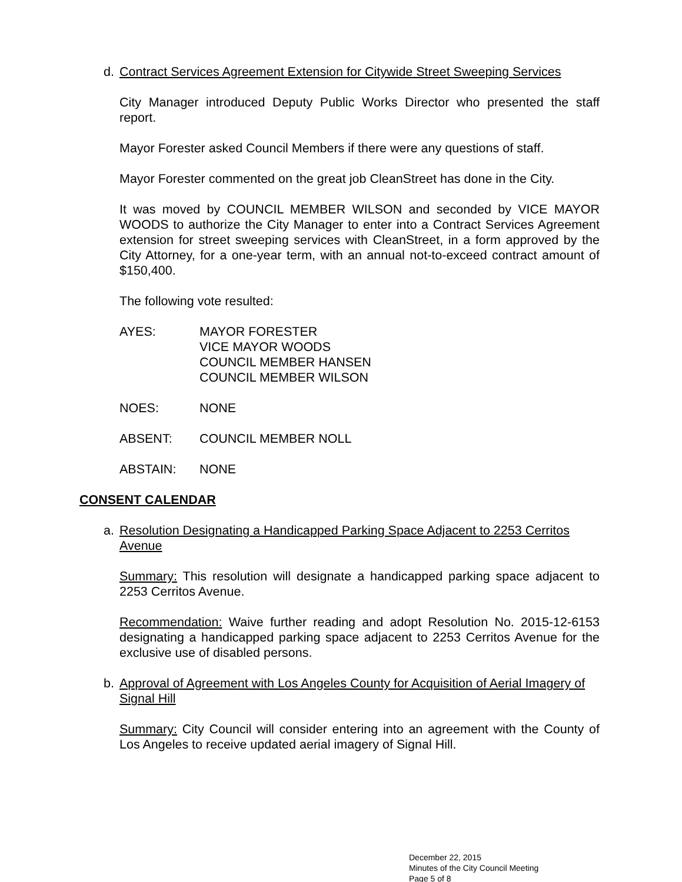d. Contract Services Agreement Extension for Citywide Street Sweeping Services
City Manager introduced Deputy Public Works Director who presented the staff report.
Mayor Forester asked Council Members if there were any questions of staff.
Mayor Forester commented on the great job CleanStreet has done in the City.
It was moved by COUNCIL MEMBER WILSON and seconded by VICE MAYOR WOODS to authorize the City Manager to enter into a Contract Services Agreement extension for street sweeping services with CleanStreet, in a form approved by the City Attorney, for a one-year term, with an annual not-to-exceed contract amount of $150,400.
The following vote resulted:
AYES: MAYOR FORESTER
VICE MAYOR WOODS
COUNCIL MEMBER HANSEN
COUNCIL MEMBER WILSON
NOES: NONE
ABSENT: COUNCIL MEMBER NOLL
ABSTAIN: NONE
CONSENT CALENDAR
a. Resolution Designating a Handicapped Parking Space Adjacent to 2253 Cerritos Avenue
Summary: This resolution will designate a handicapped parking space adjacent to 2253 Cerritos Avenue.
Recommendation: Waive further reading and adopt Resolution No. 2015-12-6153 designating a handicapped parking space adjacent to 2253 Cerritos Avenue for the exclusive use of disabled persons.
b. Approval of Agreement with Los Angeles County for Acquisition of Aerial Imagery of Signal Hill
Summary: City Council will consider entering into an agreement with the County of Los Angeles to receive updated aerial imagery of Signal Hill.
December 22, 2015
Minutes of the City Council Meeting
Page 5 of 8